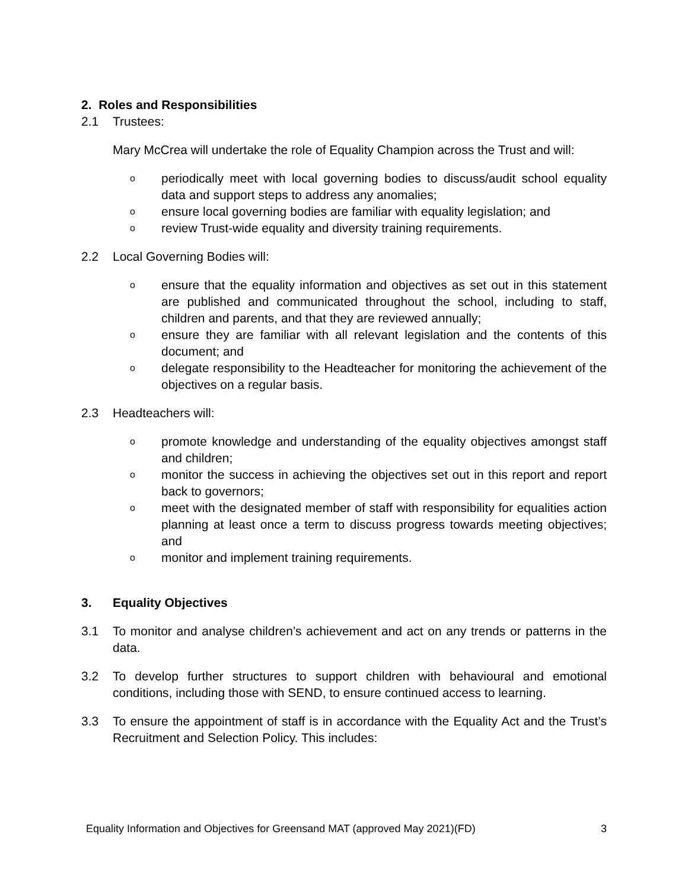2. Roles and Responsibilities
2.1 Trustees:
Mary McCrea will undertake the role of Equality Champion across the Trust and will:
operiodically meet with local governing bodies to discuss/audit school equality data and support steps to address any anomalies;
oensure local governing bodies are familiar with equality legislation; and
oreview Trust-wide equality and diversity training requirements.
2.2 Local Governing Bodies will:
oensure that the equality information and objectives as set out in this statement are published and communicated throughout the school, including to staff, children and parents, and that they are reviewed annually;
oensure they are familiar with all relevant legislation and the contents of this document; and
odelegate responsibility to the Headteacher for monitoring the achievement of the objectives on a regular basis.
2.3 Headteachers will:
opromote knowledge and understanding of the equality objectives amongst staff and children;
omonitor the success in achieving the objectives set out in this report and report back to governors;
omeet with the designated member of staff with responsibility for equalities action planning at least once a term to discuss progress towards meeting objectives; and
omonitor and implement training requirements.
3. Equality Objectives
3.1 To monitor and analyse children’s achievement and act on any trends or patterns in the data.
3.2 To develop further structures to support children with behavioural and emotional conditions, including those with SEND, to ensure continued access to learning.
3.3 To ensure the appointment of staff is in accordance with the Equality Act and the Trust’s Recruitment and Selection Policy. This includes:
Equality Information and Objectives for Greensand MAT (approved May 2021)(FD) 3